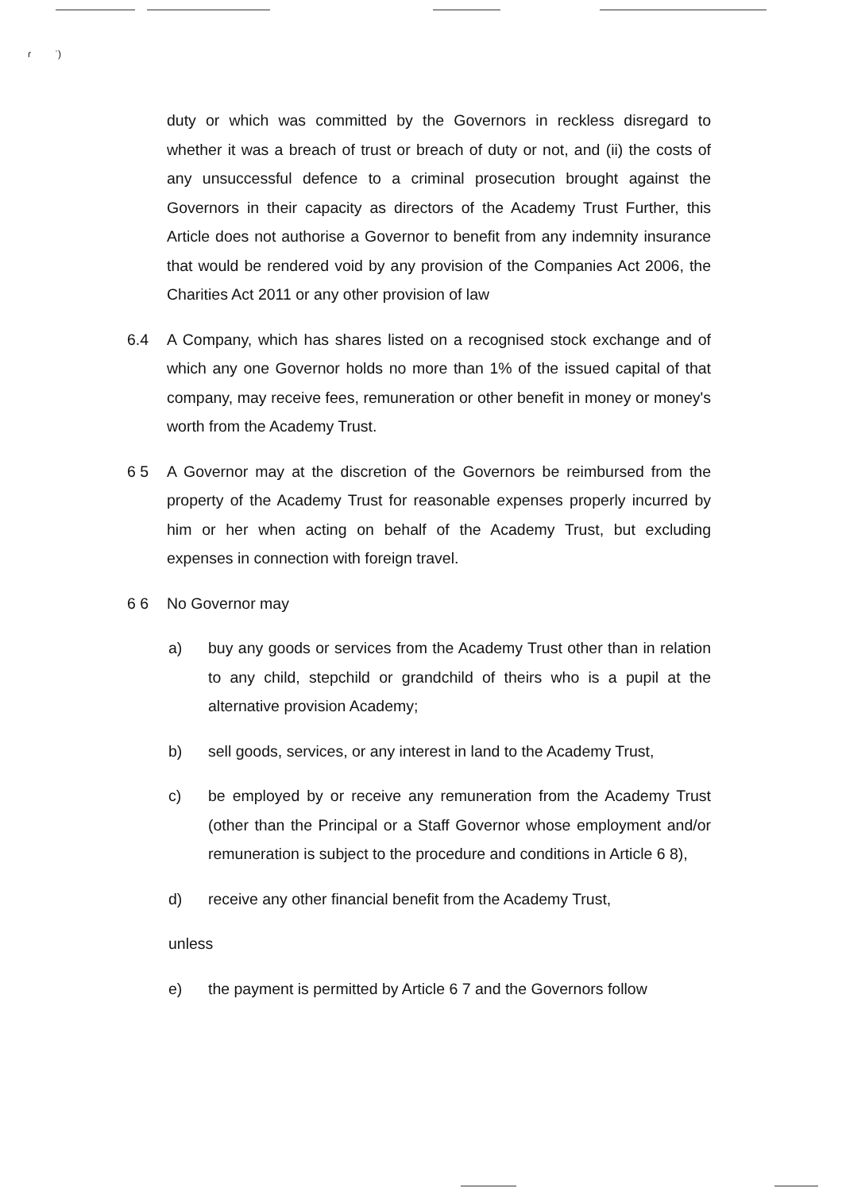ɾ ˈ)
duty or which was committed by the Governors in reckless disregard to whether it was a breach of trust or breach of duty or not, and (ii) the costs of any unsuccessful defence to a criminal prosecution brought against the Governors in their capacity as directors of the Academy Trust Further, this Article does not authorise a Governor to benefit from any indemnity insurance that would be rendered void by any provision of the Companies Act 2006, the Charities Act 2011 or any other provision of law
6.4 A Company, which has shares listed on a recognised stock exchange and of which any one Governor holds no more than 1% of the issued capital of that company, may receive fees, remuneration or other benefit in money or money's worth from the Academy Trust.
6 5 A Governor may at the discretion of the Governors be reimbursed from the property of the Academy Trust for reasonable expenses properly incurred by him or her when acting on behalf of the Academy Trust, but excluding expenses in connection with foreign travel.
6 6 No Governor may
a) buy any goods or services from the Academy Trust other than in relation to any child, stepchild or grandchild of theirs who is a pupil at the alternative provision Academy;
b) sell goods, services, or any interest in land to the Academy Trust,
c) be employed by or receive any remuneration from the Academy Trust (other than the Principal or a Staff Governor whose employment and/or remuneration is subject to the procedure and conditions in Article 6 8),
d) receive any other financial benefit from the Academy Trust,
unless
e) the payment is permitted by Article 6 7 and the Governors follow